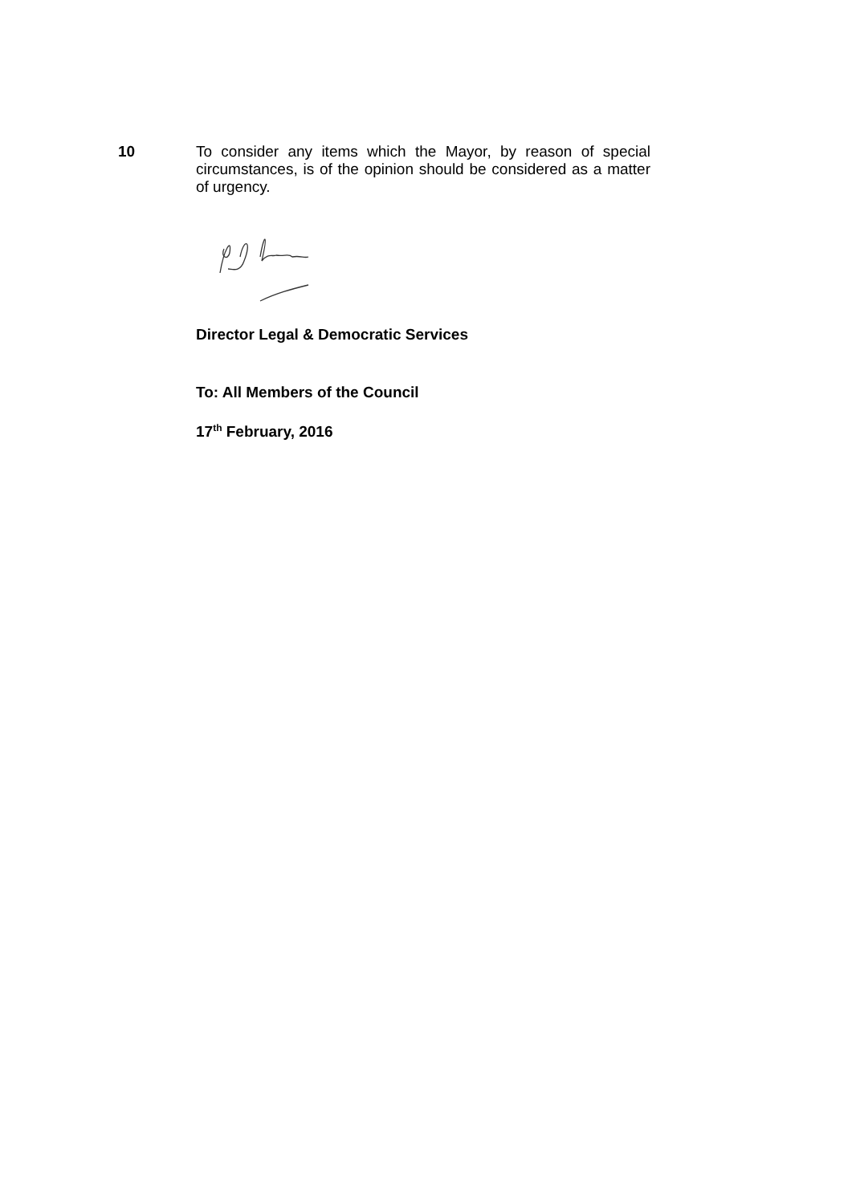10
To consider any items which the Mayor, by reason of special circumstances, is of the opinion should be considered as a matter of urgency.
Director Legal & Democratic Services
To: All Members of the Council
17<sup>th</sup> February, 2016